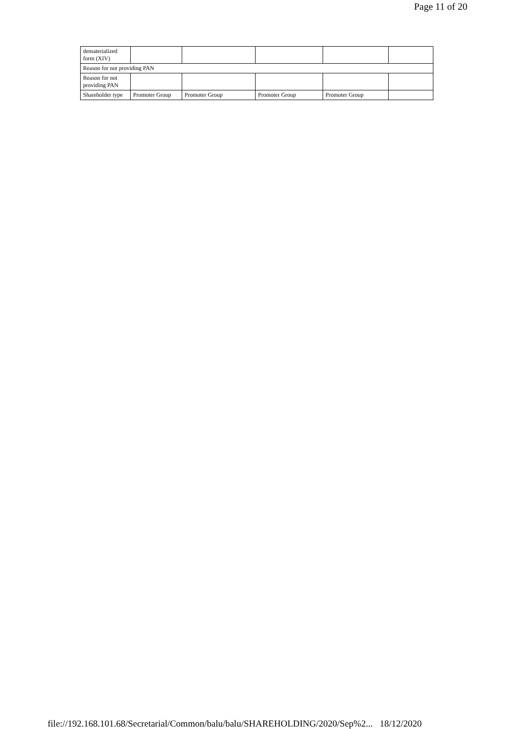Page 11 of 20
| dematerialized form (XIV) | | | | | |
| Reason for not providing PAN | | | | | |
| Reason for not providing PAN | | | | | |
| Shareholder type | Promoter Group | Promoter Group | Promoter Group | Promoter Group | |
file://192.168.101.68/Secretarial/Common/balu/balu/SHAREHOLDING/2020/Sep%2... 18/12/2020